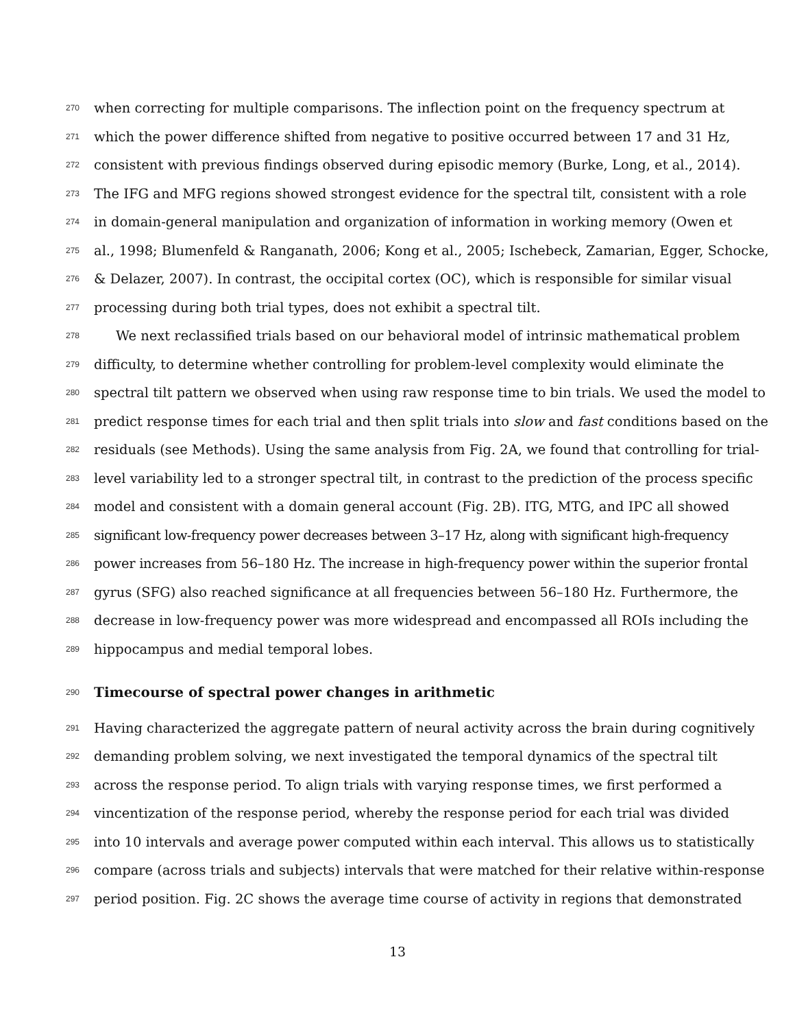270
when correcting for multiple comparisons. The inflection point on the frequency spectrum at
271
which the power difference shifted from negative to positive occurred between 17 and 31 Hz,
272
consistent with previous findings observed during episodic memory (Burke, Long, et al., 2014).
273
The IFG and MFG regions showed strongest evidence for the spectral tilt, consistent with a role
274
in domain-general manipulation and organization of information in working memory (Owen et
275
al., 1998; Blumenfeld & Ranganath, 2006; Kong et al., 2005; Ischebeck, Zamarian, Egger, Schocke,
276
& Delazer, 2007). In contrast, the occipital cortex (OC), which is responsible for similar visual
277
processing during both trial types, does not exhibit a spectral tilt.
278
We next reclassified trials based on our behavioral model of intrinsic mathematical problem
279
difficulty, to determine whether controlling for problem-level complexity would eliminate the
280
spectral tilt pattern we observed when using raw response time to bin trials. We used the model to
281
predict response times for each trial and then split trials into slow and fast conditions based on the
282
residuals (see Methods). Using the same analysis from Fig. 2A, we found that controlling for trial-
283
level variability led to a stronger spectral tilt, in contrast to the prediction of the process specific
284
model and consistent with a domain general account (Fig. 2B). ITG, MTG, and IPC all showed
285
significant low-frequency power decreases between 3–17 Hz, along with significant high-frequency
286
power increases from 56–180 Hz. The increase in high-frequency power within the superior frontal
287
gyrus (SFG) also reached significance at all frequencies between 56–180 Hz. Furthermore, the
288
decrease in low-frequency power was more widespread and encompassed all ROIs including the
289
hippocampus and medial temporal lobes.
290
Timecourse of spectral power changes in arithmetic
291
Having characterized the aggregate pattern of neural activity across the brain during cognitively
292
demanding problem solving, we next investigated the temporal dynamics of the spectral tilt
293
across the response period. To align trials with varying response times, we first performed a
294
vincentization of the response period, whereby the response period for each trial was divided
295
into 10 intervals and average power computed within each interval. This allows us to statistically
296
compare (across trials and subjects) intervals that were matched for their relative within-response
297
period position. Fig. 2C shows the average time course of activity in regions that demonstrated
13